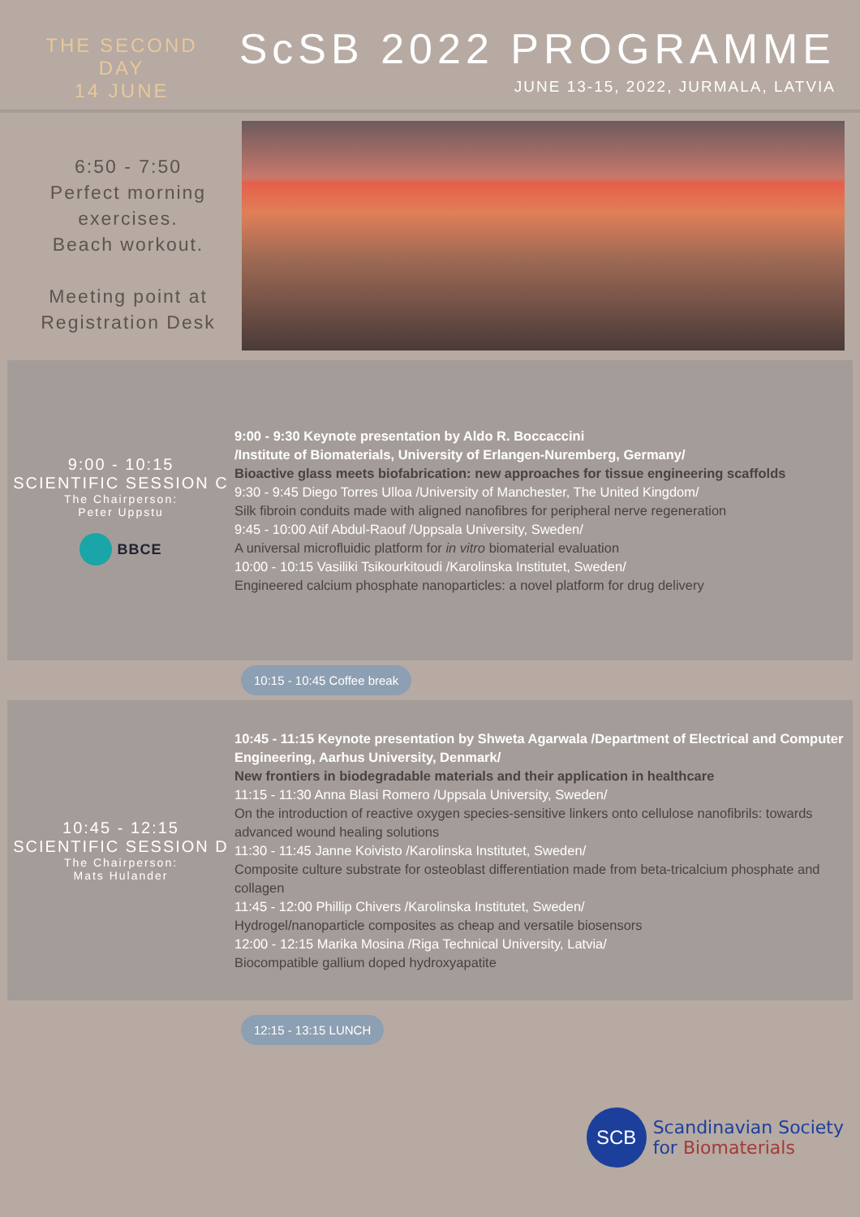THE SECOND DAY
14 JUNE
ScSB 2022 PROGRAMME
JUNE 13-15, 2022, JURMALA, LATVIA
6:50 - 7:50
Perfect morning exercises.
Beach workout.
Meeting point at Registration Desk
9:00 - 10:15
SCIENTIFIC SESSION C
The Chairperson:
Peter Uppstu
BBCE
9:00 - 9:30 Keynote presentation by Aldo R. Boccaccini
/Institute of Biomaterials, University of Erlangen-Nuremberg, Germany/
Bioactive glass meets biofabrication: new approaches for tissue engineering scaffolds
9:30 - 9:45 Diego Torres Ulloa /University of Manchester, The United Kingdom/
Silk fibroin conduits made with aligned nanofibres for peripheral nerve regeneration
9:45 - 10:00 Atif Abdul-Raouf /Uppsala University, Sweden/
A universal microfluidic platform for in vitro biomaterial evaluation
10:00 - 10:15 Vasiliki Tsikourkitoudi /Karolinska Institutet, Sweden/
Engineered calcium phosphate nanoparticles: a novel platform for drug delivery
10:15 - 10:45 Coffee break
10:45 - 12:15
SCIENTIFIC SESSION D
The Chairperson:
Mats Hulander
10:45 - 11:15 Keynote presentation by Shweta Agarwala /Department of Electrical and Computer Engineering, Aarhus University, Denmark/
New frontiers in biodegradable materials and their application in healthcare
11:15 - 11:30 Anna Blasi Romero /Uppsala University, Sweden/
On the introduction of reactive oxygen species-sensitive linkers onto cellulose nanofibrils: towards advanced wound healing solutions
11:30 - 11:45 Janne Koivisto /Karolinska Institutet, Sweden/
Composite culture substrate for osteoblast differentiation made from beta-tricalcium phosphate and collagen
11:45 - 12:00 Phillip Chivers /Karolinska Institutet, Sweden/
Hydrogel/nanoparticle composites as cheap and versatile biosensors
12:00 - 12:15 Marika Mosina /Riga Technical University, Latvia/
Biocompatible gallium doped hydroxyapatite
12:15 - 13:15 LUNCH
SCB
Scandinavian Society
for Biomaterials